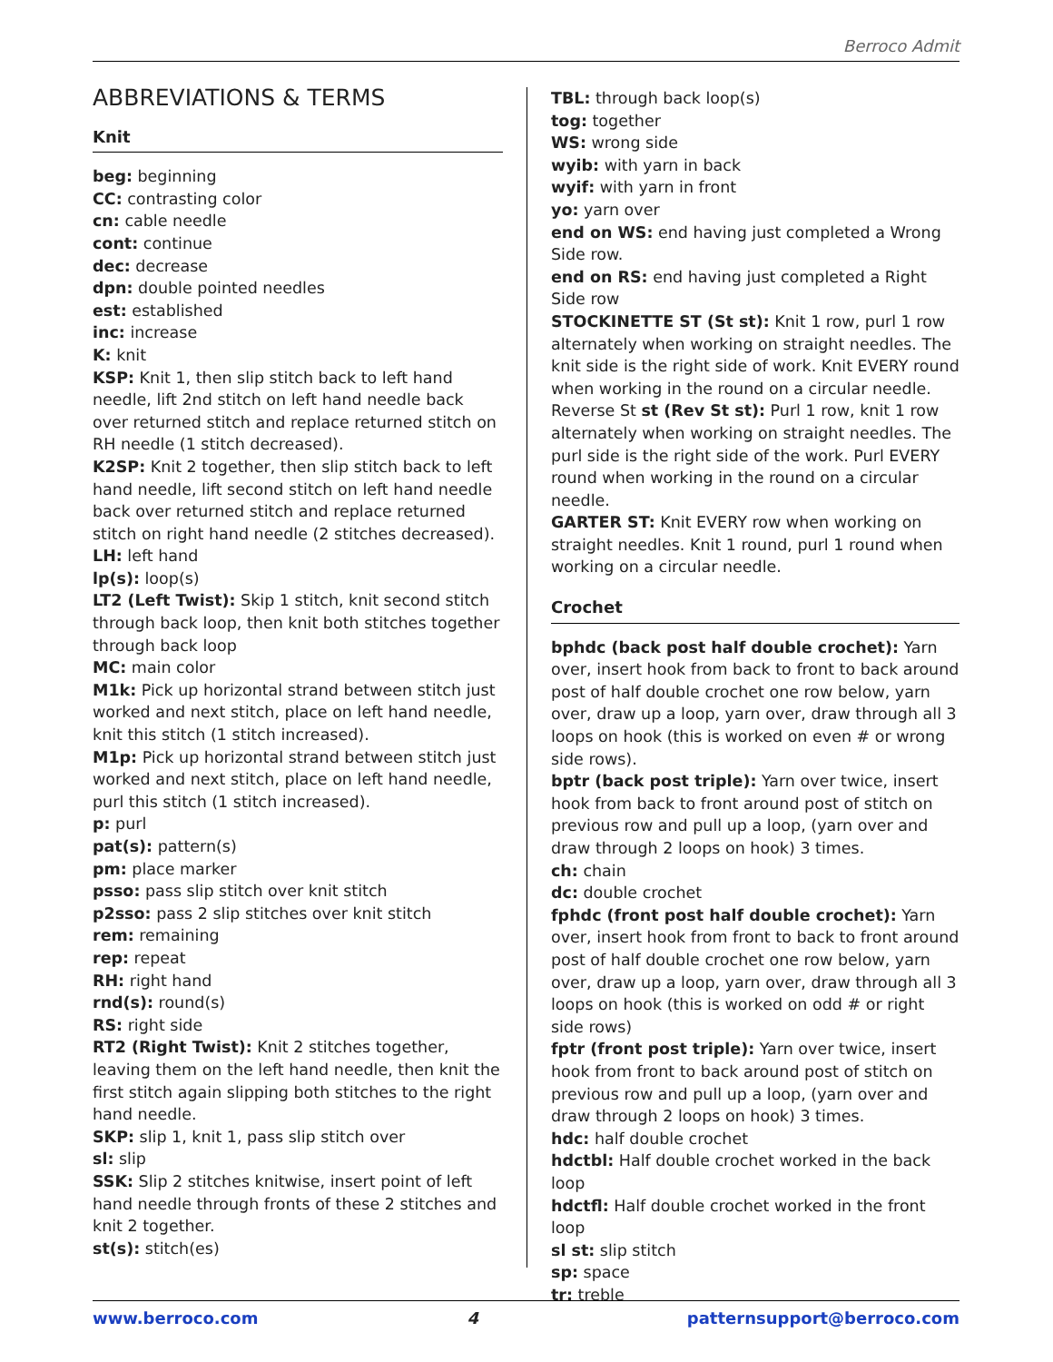Berroco Admit
ABBREVIATIONS & TERMS
Knit
beg: beginning
CC: contrasting color
cn: cable needle
cont: continue
dec: decrease
dpn: double pointed needles
est: established
inc: increase
K: knit
KSP: Knit 1, then slip stitch back to left hand needle, lift 2nd stitch on left hand needle back over returned stitch and replace returned stitch on RH needle (1 stitch decreased).
K2SP: Knit 2 together, then slip stitch back to left hand needle, lift second stitch on left hand needle back over returned stitch and replace returned stitch on right hand needle (2 stitches decreased).
LH: left hand
lp(s): loop(s)
LT2 (Left Twist): Skip 1 stitch, knit second stitch through back loop, then knit both stitches together through back loop
MC: main color
M1k: Pick up horizontal strand between stitch just worked and next stitch, place on left hand needle, knit this stitch (1 stitch increased).
M1p: Pick up horizontal strand between stitch just worked and next stitch, place on left hand needle, purl this stitch (1 stitch increased).
p: purl
pat(s): pattern(s)
pm: place marker
psso: pass slip stitch over knit stitch
p2sso: pass 2 slip stitches over knit stitch
rem: remaining
rep: repeat
RH: right hand
rnd(s): round(s)
RS: right side
RT2 (Right Twist): Knit 2 stitches together, leaving them on the left hand needle, then knit the first stitch again slipping both stitches to the right hand needle.
SKP: slip 1, knit 1, pass slip stitch over
sl: slip
SSK: Slip 2 stitches knitwise, insert point of left hand needle through fronts of these 2 stitches and knit 2 together.
st(s): stitch(es)
TBL: through back loop(s)
tog: together
WS: wrong side
wyib: with yarn in back
wyif: with yarn in front
yo: yarn over
end on WS: end having just completed a Wrong Side row.
end on RS: end having just completed a Right Side row
STOCKINETTE ST (St st): Knit 1 row, purl 1 row alternately when working on straight needles. The knit side is the right side of work. Knit EVERY round when working in the round on a circular needle. Reverse St st (Rev St st): Purl 1 row, knit 1 row alternately when working on straight needles. The purl side is the right side of the work. Purl EVERY round when working in the round on a circular needle.
GARTER ST: Knit EVERY row when working on straight needles. Knit 1 round, purl 1 round when working on a circular needle.
Crochet
bphdc (back post half double crochet): Yarn over, insert hook from back to front to back around post of half double crochet one row below, yarn over, draw up a loop, yarn over, draw through all 3 loops on hook (this is worked on even # or wrong side rows).
bptr (back post triple): Yarn over twice, insert hook from back to front around post of stitch on previous row and pull up a loop, (yarn over and draw through 2 loops on hook) 3 times.
ch: chain
dc: double crochet
fphdc (front post half double crochet): Yarn over, insert hook from front to back to front around post of half double crochet one row below, yarn over, draw up a loop, yarn over, draw through all 3 loops on hook (this is worked on odd # or right side rows)
fptr (front post triple): Yarn over twice, insert hook from front to back around post of stitch on previous row and pull up a loop, (yarn over and draw through 2 loops on hook) 3 times.
hdc: half double crochet
hdctbl: Half double crochet worked in the back loop
hdctfl: Half double crochet worked in the front loop
sl st: slip stitch
sp: space
tr: treble
www.berroco.com 4 patternsupport@berroco.com